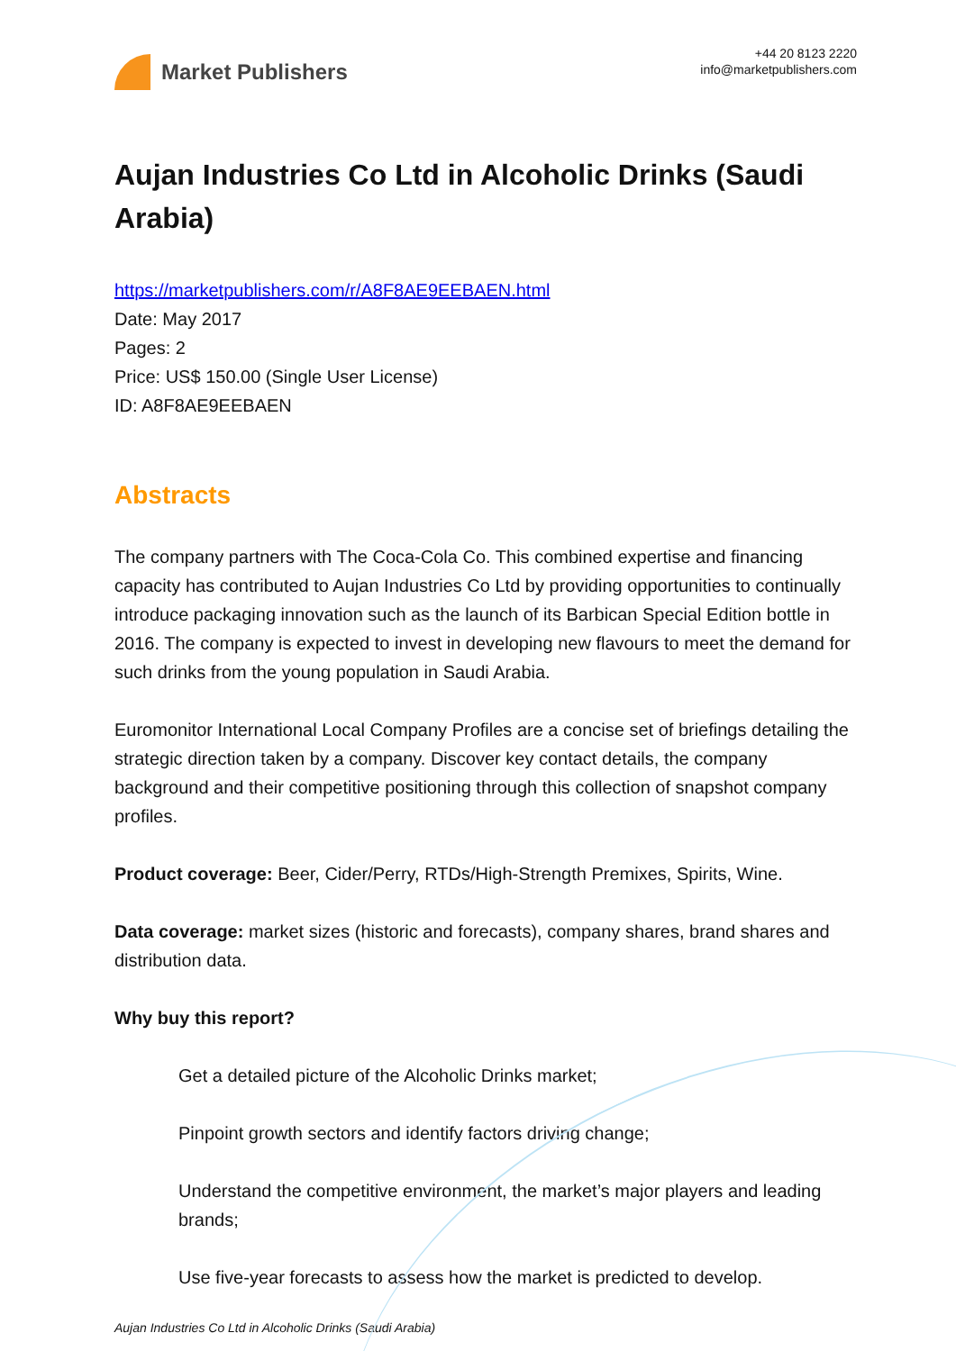Market Publishers
+44 20 8123 2220
info@marketpublishers.com
Aujan Industries Co Ltd in Alcoholic Drinks (Saudi Arabia)
https://marketpublishers.com/r/A8F8AE9EEBAEN.html
Date: May 2017
Pages: 2
Price: US$ 150.00 (Single User License)
ID: A8F8AE9EEBAEN
Abstracts
The company partners with The Coca-Cola Co. This combined expertise and financing capacity has contributed to Aujan Industries Co Ltd by providing opportunities to continually introduce packaging innovation such as the launch of its Barbican Special Edition bottle in 2016. The company is expected to invest in developing new flavours to meet the demand for such drinks from the young population in Saudi Arabia.
Euromonitor International Local Company Profiles are a concise set of briefings detailing the strategic direction taken by a company. Discover key contact details, the company background and their competitive positioning through this collection of snapshot company profiles.
Product coverage: Beer, Cider/Perry, RTDs/High-Strength Premixes, Spirits, Wine.
Data coverage: market sizes (historic and forecasts), company shares, brand shares and distribution data.
Why buy this report?
Get a detailed picture of the Alcoholic Drinks market;
Pinpoint growth sectors and identify factors driving change;
Understand the competitive environment, the market’s major players and leading brands;
Use five-year forecasts to assess how the market is predicted to develop.
Aujan Industries Co Ltd in Alcoholic Drinks (Saudi Arabia)